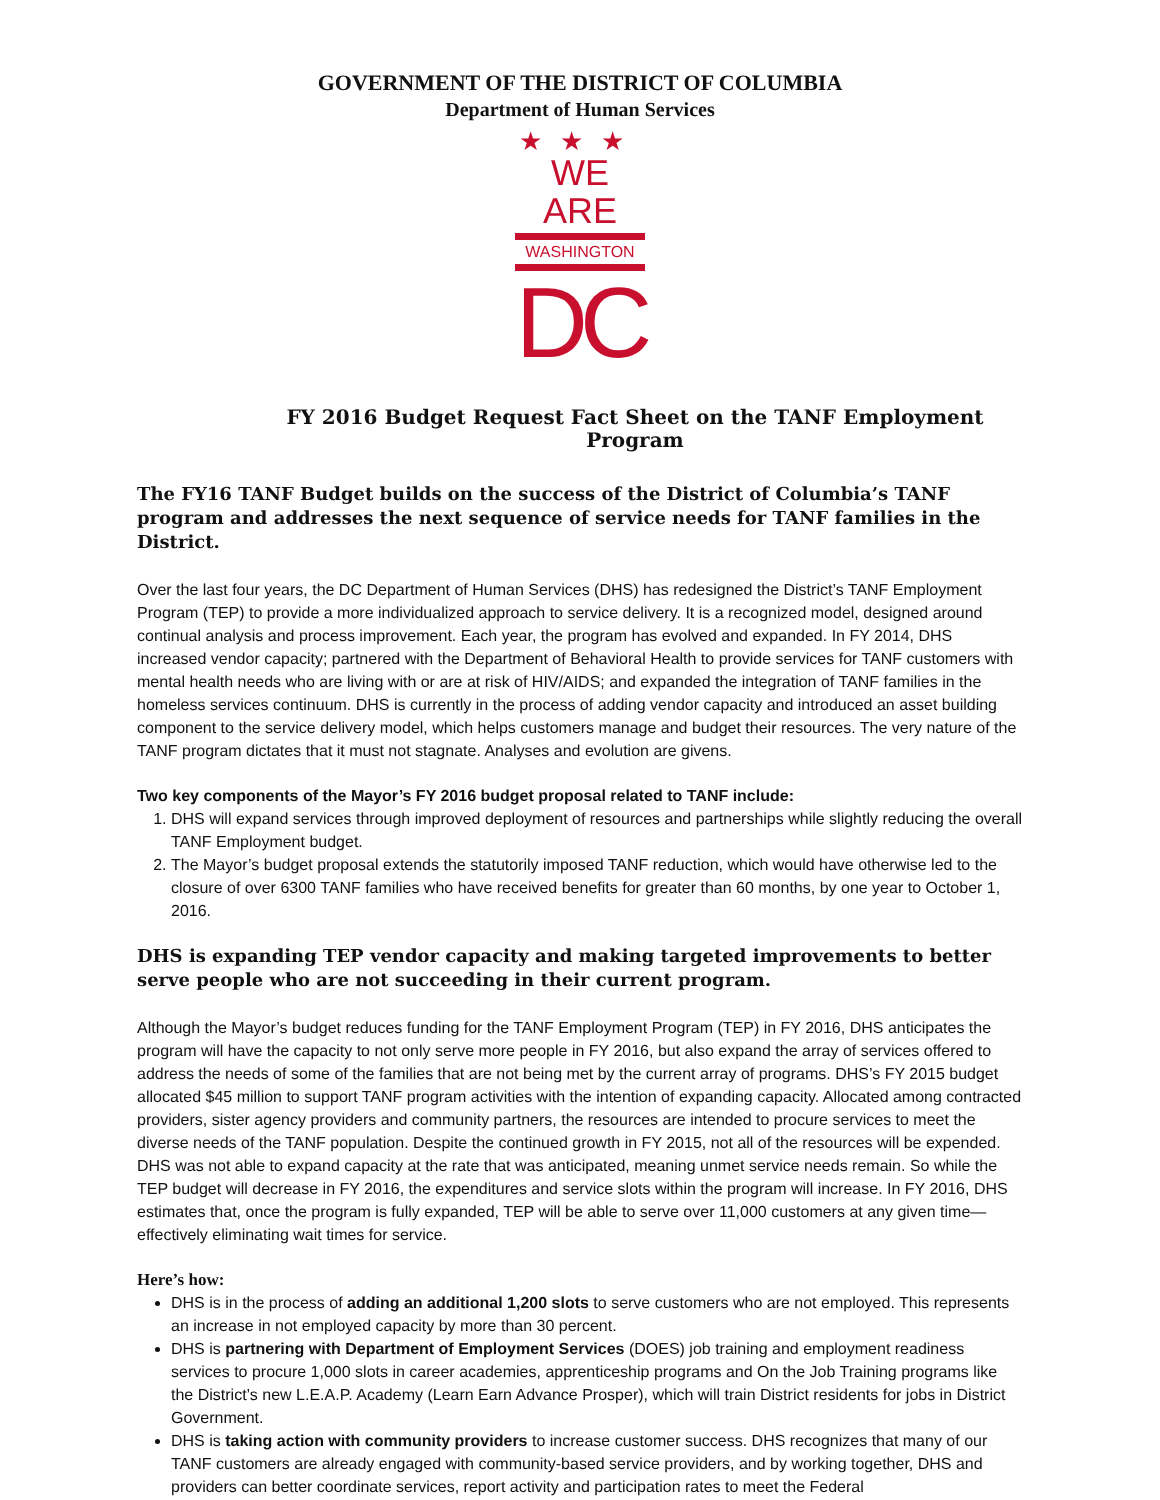GOVERNMENT OF THE DISTRICT OF COLUMBIA
Department of Human Services
★★★
WE ARE
WASHINGTON
DC
FY 2016 Budget Request Fact Sheet on the TANF Employment Program
The FY16 TANF Budget builds on the success of the District of Columbia’s TANF program and addresses the next sequence of service needs for TANF families in the District.
Over the last four years, the DC Department of Human Services (DHS) has redesigned the District’s TANF Employment Program (TEP) to provide a more individualized approach to service delivery. It is a recognized model, designed around continual analysis and process improvement. Each year, the program has evolved and expanded. In FY 2014, DHS increased vendor capacity; partnered with the Department of Behavioral Health to provide services for TANF customers with mental health needs who are living with or are at risk of HIV/AIDS; and expanded the integration of TANF families in the homeless services continuum. DHS is currently in the process of adding vendor capacity and introduced an asset building component to the service delivery model, which helps customers manage and budget their resources. The very nature of the TANF program dictates that it must not stagnate. Analyses and evolution are givens.
Two key components of the Mayor’s FY 2016 budget proposal related to TANF include:
1. DHS will expand services through improved deployment of resources and partnerships while slightly reducing the overall TANF Employment budget.
2. The Mayor’s budget proposal extends the statutorily imposed TANF reduction, which would have otherwise led to the closure of over 6300 TANF families who have received benefits for greater than 60 months, by one year to October 1, 2016.
DHS is expanding TEP vendor capacity and making targeted improvements to better serve people who are not succeeding in their current program.
Although the Mayor’s budget reduces funding for the TANF Employment Program (TEP) in FY 2016, DHS anticipates the program will have the capacity to not only serve more people in FY 2016, but also expand the array of services offered to address the needs of some of the families that are not being met by the current array of programs. DHS’s FY 2015 budget allocated $45 million to support TANF program activities with the intention of expanding capacity. Allocated among contracted providers, sister agency providers and community partners, the resources are intended to procure services to meet the diverse needs of the TANF population. Despite the continued growth in FY 2015, not all of the resources will be expended. DHS was not able to expand capacity at the rate that was anticipated, meaning unmet service needs remain. So while the TEP budget will decrease in FY 2016, the expenditures and service slots within the program will increase. In FY 2016, DHS estimates that, once the program is fully expanded, TEP will be able to serve over 11,000 customers at any given time—effectively eliminating wait times for service.
Here’s how:
DHS is in the process of adding an additional 1,200 slots to serve customers who are not employed. This represents an increase in not employed capacity by more than 30 percent.
DHS is partnering with Department of Employment Services (DOES) job training and employment readiness services to procure 1,000 slots in career academies, apprenticeship programs and On the Job Training programs like the District’s new L.E.A.P. Academy (Learn Earn Advance Prosper), which will train District residents for jobs in District Government.
DHS is taking action with community providers to increase customer success. DHS recognizes that many of our TANF customers are already engaged with community-based service providers, and by working together, DHS and providers can better coordinate services, report activity and participation rates to meet the Federal